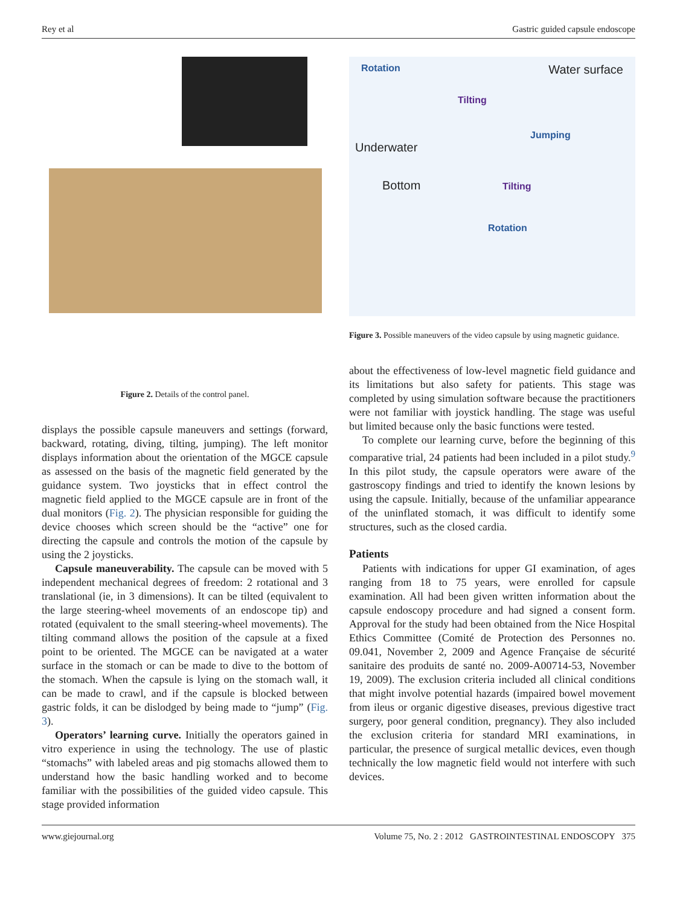Rey et al Gastric guided capsule endoscope
Figure 2. Details of the control panel.
displays the possible capsule maneuvers and settings (forward, backward, rotating, diving, tilting, jumping). The left monitor displays information about the orientation of the MGCE capsule as assessed on the basis of the magnetic field generated by the guidance system. Two joysticks that in effect control the magnetic field applied to the MGCE capsule are in front of the dual monitors (Fig. 2). The physician responsible for guiding the device chooses which screen should be the “active” one for directing the capsule and controls the motion of the capsule by using the 2 joysticks.
Capsule maneuverability. The capsule can be moved with 5 independent mechanical degrees of freedom: 2 rotational and 3 translational (ie, in 3 dimensions). It can be tilted (equivalent to the large steering-wheel movements of an endoscope tip) and rotated (equivalent to the small steering-wheel movements). The tilting command allows the position of the capsule at a fixed point to be oriented. The MGCE can be navigated at a water surface in the stomach or can be made to dive to the bottom of the stomach. When the capsule is lying on the stomach wall, it can be made to crawl, and if the capsule is blocked between gastric folds, it can be dislodged by being made to “jump” (Fig. 3).
Operators’ learning curve. Initially the operators gained in vitro experience in using the technology. The use of plastic “stomachs” with labeled areas and pig stomachs allowed them to understand how the basic handling worked and to become familiar with the possibilities of the guided video capsule. This stage provided information
Rotation Water surface
Tilting
Jumping
Underwater
Bottom Tilting
Rotation
Figure 3. Possible maneuvers of the video capsule by using magnetic guidance.
about the effectiveness of low-level magnetic field guidance and its limitations but also safety for patients. This stage was completed by using simulation software because the practitioners were not familiar with joystick handling. The stage was useful but limited because only the basic functions were tested.
To complete our learning curve, before the beginning of this comparative trial, 24 patients had been included in a pilot study.<sup>9</sup> In this pilot study, the capsule operators were aware of the gastroscopy findings and tried to identify the known lesions by using the capsule. Initially, because of the unfamiliar appearance of the uninflated stomach, it was difficult to identify some structures, such as the closed cardia.
Patients
Patients with indications for upper GI examination, of ages ranging from 18 to 75 years, were enrolled for capsule examination. All had been given written information about the capsule endoscopy procedure and had signed a consent form. Approval for the study had been obtained from the Nice Hospital Ethics Committee (Comité de Protection des Personnes no. 09.041, November 2, 2009 and Agence Française de sécurité sanitaire des produits de santé no. 2009-A00714-53, November 19, 2009). The exclusion criteria included all clinical conditions that might involve potential hazards (impaired bowel movement from ileus or organic digestive diseases, previous digestive tract surgery, poor general condition, pregnancy). They also included the exclusion criteria for standard MRI examinations, in particular, the presence of surgical metallic devices, even though technically the low magnetic field would not interfere with such devices.
www.giejournal.org Volume 75, No. 2 : 2012 GASTROINTESTINAL ENDOSCOPY 375